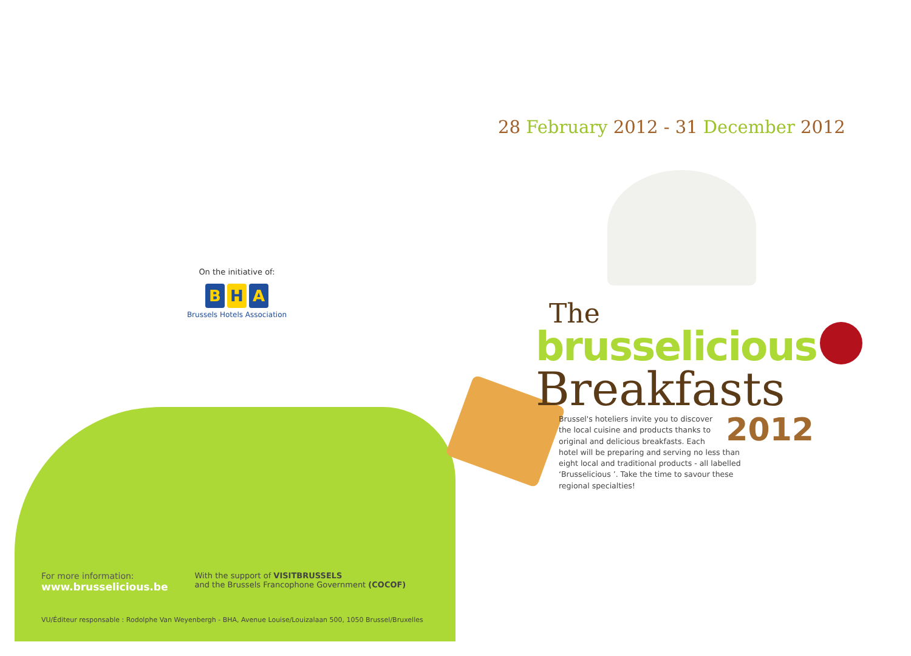On the initiative of:
B H A
Brussels Hotels Association
For more information:
www.brusselicious.be
With the support of VISITBRUSSELS
and the Brussels Francophone Government (COCOF)
VU/Éditeur responsable : Rodolphe Van Weyenbergh - BHA, Avenue Louise/Louizalaan 500, 1050 Brussel/Bruxelles
28 February 2012 - 31 December 2012
The
brusselicious
Breakfasts
2012 Brussel's hoteliers invite you to discover the local cuisine and products thanks to original and delicious breakfasts. Each hotel will be preparing and serving no less than eight local and traditional products - all labelled ‘Brusselicious ’. Take the time to savour these regional specialties!